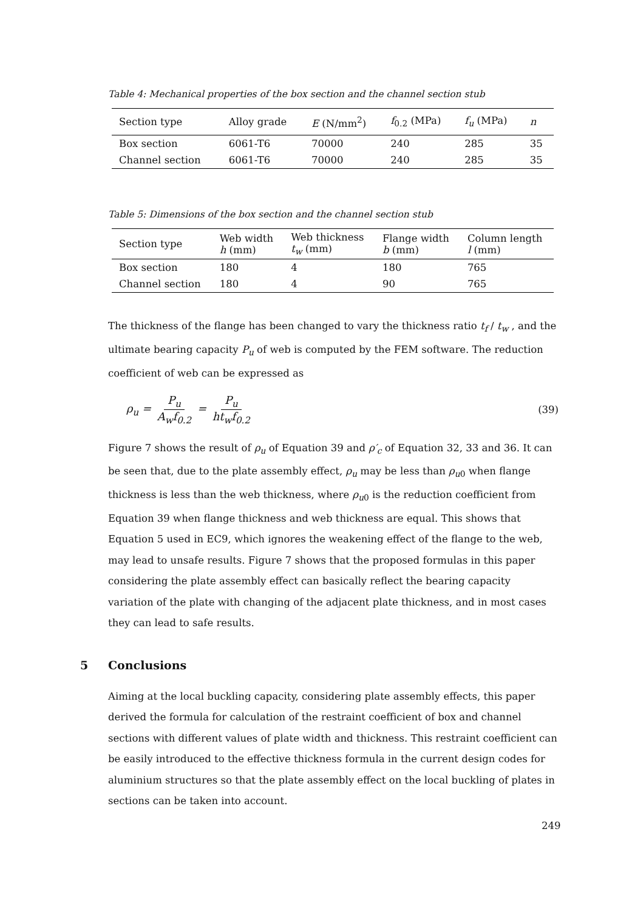Table 4: Mechanical properties of the box section and the channel section stub
| Section type | Alloy grade | E (N/mm<sup>2</sup>) | f<sub>0.2</sub> (MPa) | f<sub>u</sub> (MPa) | n |
| Box section | 6061-T6 | 70000 | 240 | 285 | 35 |
| Channel section | 6061-T6 | 70000 | 240 | 285 | 35 |
Table 5: Dimensions of the box section and the channel section stub
| Section type | Web width h (mm) | Web thickness t<sub>w</sub> (mm) | Flange width b (mm) | Column length l (mm) |
| Box section | 180 | 4 | 180 | 765 |
| Channel section | 180 | 4 | 90 | 765 |
The thickness of the flange has been changed to vary the thickness ratio t<sub>f</sub> / t<sub>w</sub> , and the ultimate bearing capacity P<sub>u</sub> of web is computed by the FEM software. The reduction coefficient of web can be expressed as
ρ<sub>u</sub> = P<sub>u</sub> A<sub>w</sub>f<sub>0.2</sub> = P<sub>u</sub> ht<sub>w</sub>f<sub>0.2</sub> (39)
Figure 7 shows the result of ρ<sub>u</sub> of Equation 39 and ρ′<sub>c</sub> of Equation 32, 33 and 36. It can be seen that, due to the plate assembly effect, ρ<sub>u</sub> may be less than ρ<sub>u</sub><sub>0</sub> when flange thickness is less than the web thickness, where ρ<sub>u</sub><sub>0</sub> is the reduction coefficient from Equation 39 when flange thickness and web thickness are equal. This shows that Equation 5 used in EC9, which ignores the weakening effect of the flange to the web, may lead to unsafe results. Figure 7 shows that the proposed formulas in this paper considering the plate assembly effect can basically reflect the bearing capacity variation of the plate with changing of the adjacent plate thickness, and in most cases they can lead to safe results.
5 Conclusions
Aiming at the local buckling capacity, considering plate assembly effects, this paper derived the formula for calculation of the restraint coefficient of box and channel sections with different values of plate width and thickness. This restraint coefficient can be easily introduced to the effective thickness formula in the current design codes for aluminium structures so that the plate assembly effect on the local buckling of plates in sections can be taken into account.
249